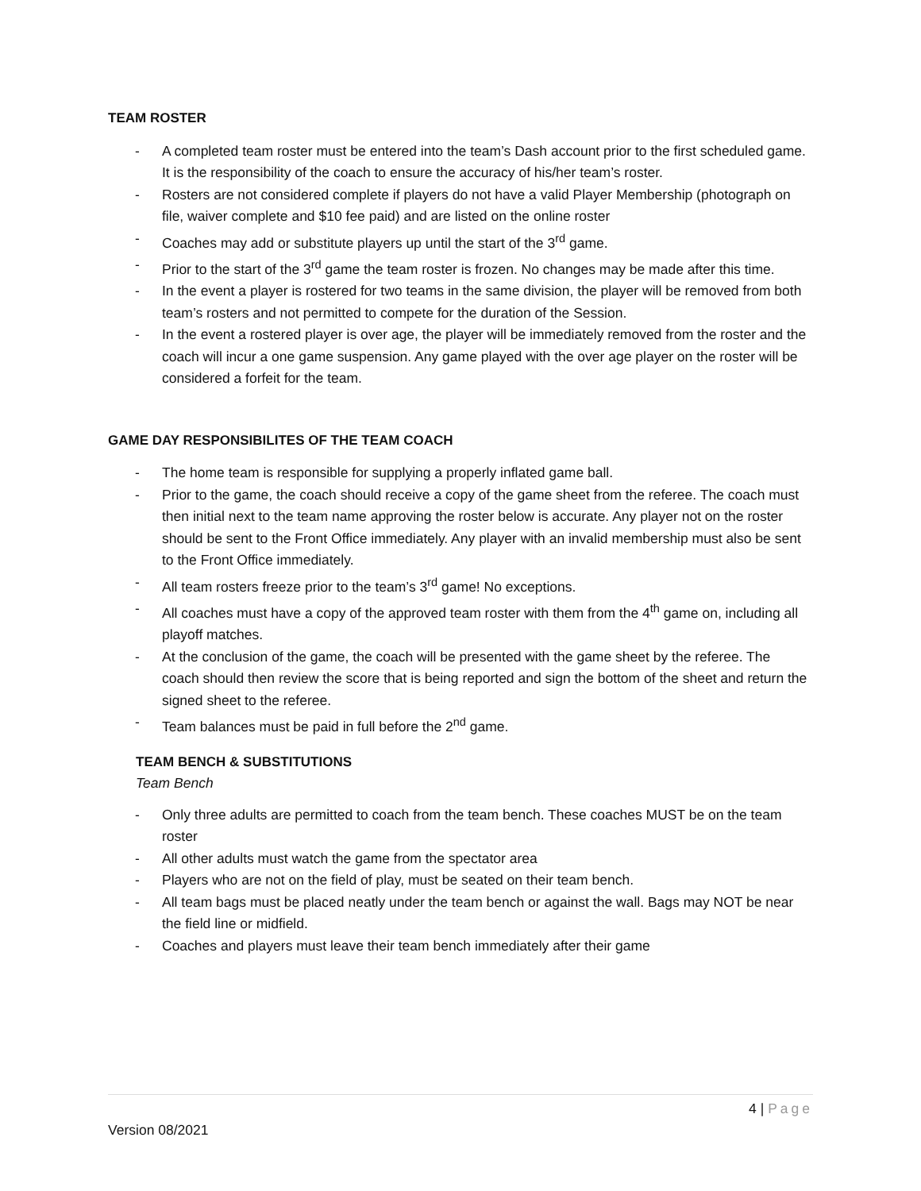TEAM ROSTER
- A completed team roster must be entered into the team’s Dash account prior to the first scheduled game. It is the responsibility of the coach to ensure the accuracy of his/her team’s roster.
- Rosters are not considered complete if players do not have a valid Player Membership (photograph on file, waiver complete and $10 fee paid) and are listed on the online roster
- Coaches may add or substitute players up until the start of the 3<sup>rd</sup> game.
- Prior to the start of the 3<sup>rd</sup> game the team roster is frozen. No changes may be made after this time.
- In the event a player is rostered for two teams in the same division, the player will be removed from both team’s rosters and not permitted to compete for the duration of the Session.
- In the event a rostered player is over age, the player will be immediately removed from the roster and the coach will incur a one game suspension. Any game played with the over age player on the roster will be considered a forfeit for the team.
GAME DAY RESPONSIBILITES OF THE TEAM COACH
- The home team is responsible for supplying a properly inflated game ball.
- Prior to the game, the coach should receive a copy of the game sheet from the referee. The coach must then initial next to the team name approving the roster below is accurate. Any player not on the roster should be sent to the Front Office immediately. Any player with an invalid membership must also be sent to the Front Office immediately.
- All team rosters freeze prior to the team’s 3<sup>rd</sup> game! No exceptions.
- All coaches must have a copy of the approved team roster with them from the 4<sup>th</sup> game on, including all playoff matches.
- At the conclusion of the game, the coach will be presented with the game sheet by the referee. The coach should then review the score that is being reported and sign the bottom of the sheet and return the signed sheet to the referee.
- Team balances must be paid in full before the 2<sup>nd</sup> game.
TEAM BENCH & SUBSTITUTIONS
Team Bench
- Only three adults are permitted to coach from the team bench. These coaches MUST be on the team roster
- All other adults must watch the game from the spectator area
- Players who are not on the field of play, must be seated on their team bench.
- All team bags must be placed neatly under the team bench or against the wall. Bags may NOT be near the field line or midfield.
- Coaches and players must leave their team bench immediately after their game
4 | Page
Version 08/2021